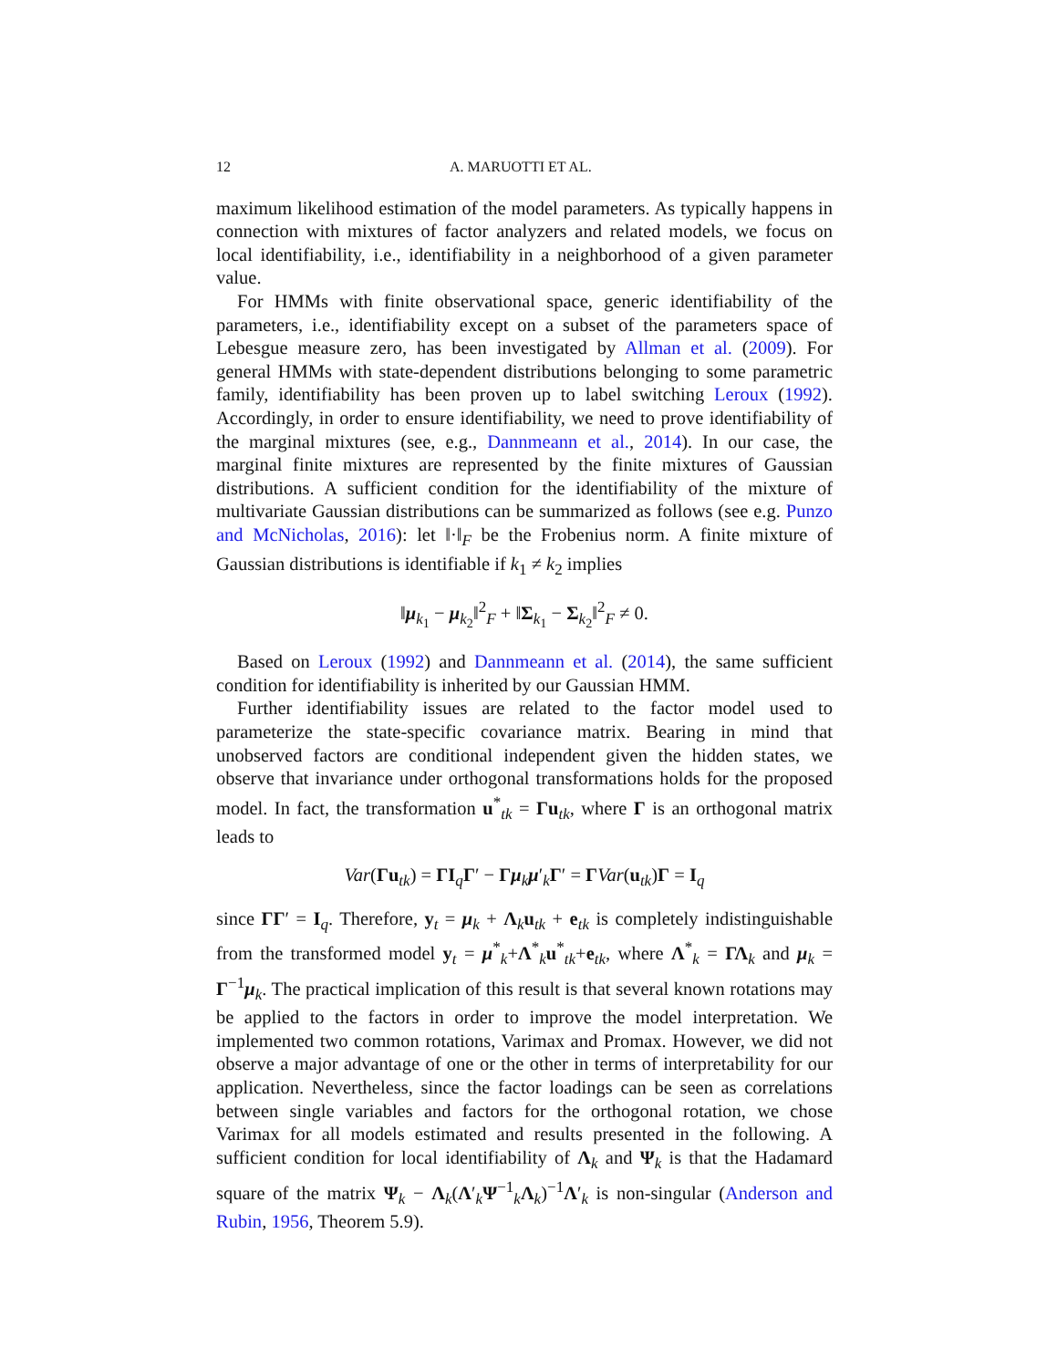12 A. MARUOTTI ET AL.
maximum likelihood estimation of the model parameters. As typically happens in connection with mixtures of factor analyzers and related models, we focus on local identifiability, i.e., identifiability in a neighborhood of a given parameter value.
For HMMs with finite observational space, generic identifiability of the parameters, i.e., identifiability except on a subset of the parameters space of Lebesgue measure zero, has been investigated by Allman et al. (2009). For general HMMs with state-dependent distributions belonging to some parametric family, identifiability has been proven up to label switching Leroux (1992). Accordingly, in order to ensure identifiability, we need to prove identifiability of the marginal mixtures (see, e.g., Dannmeann et al., 2014). In our case, the marginal finite mixtures are represented by the finite mixtures of Gaussian distributions. A sufficient condition for the identifiability of the mixture of multivariate Gaussian distributions can be summarized as follows (see e.g. Punzo and McNicholas, 2016): let ‖·‖<sub>F</sub> be the Frobenius norm. A finite mixture of Gaussian distributions is identifiable if k<sub>1</sub> ≠ k<sub>2</sub> implies
‖μ<sub>k<sub>1</sub></sub> − μ<sub>k<sub>2</sub></sub>‖<sup>2</sup><sub>F</sub> + ‖Σ<sub>k<sub>1</sub></sub> − Σ<sub>k<sub>2</sub></sub>‖<sup>2</sup><sub>F</sub> ≠ 0.
Based on Leroux (1992) and Dannmeann et al. (2014), the same sufficient condition for identifiability is inherited by our Gaussian HMM.
Further identifiability issues are related to the factor model used to parameterize the state-specific covariance matrix. Bearing in mind that unobserved factors are conditional independent given the hidden states, we observe that invariance under orthogonal transformations holds for the proposed model. In fact, the transformation u<sup>*</sup><sub>tk</sub> = Γu<sub>tk</sub>, where Γ is an orthogonal matrix leads to
Var(Γu<sub>tk</sub>) = ΓI<sub>q</sub>Γ′ − Γμ<sub>k</sub>μ′<sub>k</sub>Γ′ = ΓVar(u<sub>tk</sub>)Γ = I<sub>q</sub>
since ΓΓ′ = I<sub>q</sub>. Therefore, y<sub>t</sub> = μ<sub>k</sub> + Λ<sub>k</sub>u<sub>tk</sub> + e<sub>tk</sub> is completely indistinguishable from the transformed model y<sub>t</sub> = μ<sup>*</sup><sub>k</sub>+Λ<sup>*</sup><sub>k</sub>u<sup>*</sup><sub>tk</sub>+e<sub>tk</sub>, where Λ<sup>*</sup><sub>k</sub> = ΓΛ<sub>k</sub> and μ<sub>k</sub> = Γ<sup>−1</sup>μ<sub>k</sub>. The practical implication of this result is that several known rotations may be applied to the factors in order to improve the model interpretation. We implemented two common rotations, Varimax and Promax. However, we did not observe a major advantage of one or the other in terms of interpretability for our application. Nevertheless, since the factor loadings can be seen as correlations between single variables and factors for the orthogonal rotation, we chose Varimax for all models estimated and results presented in the following. A sufficient condition for local identifiability of Λ<sub>k</sub> and Ψ<sub>k</sub> is that the Hadamard square of the matrix Ψ<sub>k</sub> − Λ<sub>k</sub>(Λ′<sub>k</sub>Ψ<sup>−1</sup><sub>k</sub>Λ<sub>k</sub>)<sup>−1</sup>Λ′<sub>k</sub> is non-singular (Anderson and Rubin, 1956, Theorem 5.9).